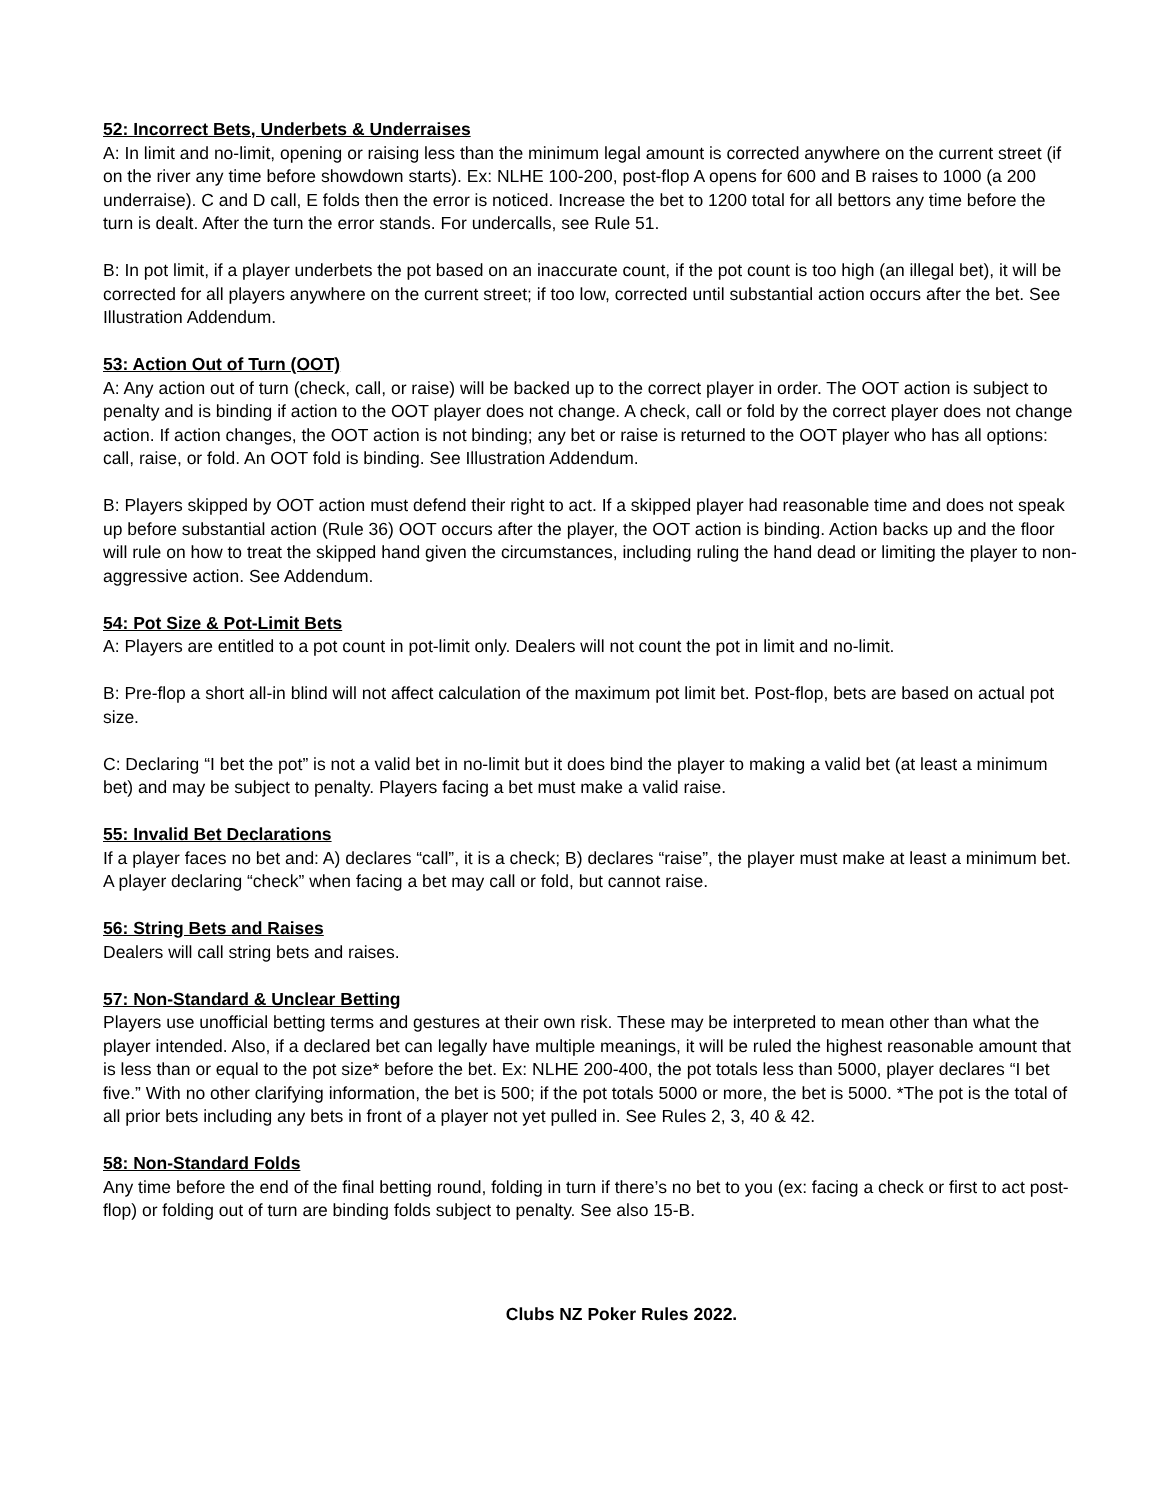52: Incorrect Bets, Underbets & Underraises
A: In limit and no-limit, opening or raising less than the minimum legal amount is corrected anywhere on the current street (if on the river any time before showdown starts). Ex: NLHE 100-200, post-flop A opens for 600 and B raises to 1000 (a 200 underraise). C and D call, E folds then the error is noticed. Increase the bet to 1200 total for all bettors any time before the turn is dealt. After the turn the error stands. For undercalls, see Rule 51.
B: In pot limit, if a player underbets the pot based on an inaccurate count, if the pot count is too high (an illegal bet), it will be corrected for all players anywhere on the current street; if too low, corrected until substantial action occurs after the bet. See Illustration Addendum.
53: Action Out of Turn (OOT)
A: Any action out of turn (check, call, or raise) will be backed up to the correct player in order. The OOT action is subject to penalty and is binding if action to the OOT player does not change. A check, call or fold by the correct player does not change action. If action changes, the OOT action is not binding; any bet or raise is returned to the OOT player who has all options: call, raise, or fold. An OOT fold is binding. See Illustration Addendum.
B: Players skipped by OOT action must defend their right to act. If a skipped player had reasonable time and does not speak up before substantial action (Rule 36) OOT occurs after the player, the OOT action is binding. Action backs up and the floor will rule on how to treat the skipped hand given the circumstances, including ruling the hand dead or limiting the player to non-aggressive action. See Addendum.
54: Pot Size & Pot-Limit Bets
A: Players are entitled to a pot count in pot-limit only. Dealers will not count the pot in limit and no-limit.
B: Pre-flop a short all-in blind will not affect calculation of the maximum pot limit bet. Post-flop, bets are based on actual pot size.
C: Declaring “I bet the pot” is not a valid bet in no-limit but it does bind the player to making a valid bet (at least a minimum bet) and may be subject to penalty. Players facing a bet must make a valid raise.
55: Invalid Bet Declarations
If a player faces no bet and: A) declares “call”, it is a check; B) declares “raise”, the player must make at least a minimum bet. A player declaring “check” when facing a bet may call or fold, but cannot raise.
56: String Bets and Raises
Dealers will call string bets and raises.
57: Non-Standard & Unclear Betting
Players use unofficial betting terms and gestures at their own risk. These may be interpreted to mean other than what the player intended. Also, if a declared bet can legally have multiple meanings, it will be ruled the highest reasonable amount that is less than or equal to the pot size* before the bet. Ex: NLHE 200-400, the pot totals less than 5000, player declares “I bet five.” With no other clarifying information, the bet is 500; if the pot totals 5000 or more, the bet is 5000. *The pot is the total of all prior bets including any bets in front of a player not yet pulled in. See Rules 2, 3, 40 & 42.
58: Non-Standard Folds
Any time before the end of the final betting round, folding in turn if there’s no bet to you (ex: facing a check or first to act post-flop) or folding out of turn are binding folds subject to penalty. See also 15-B.
Clubs NZ Poker Rules 2022.